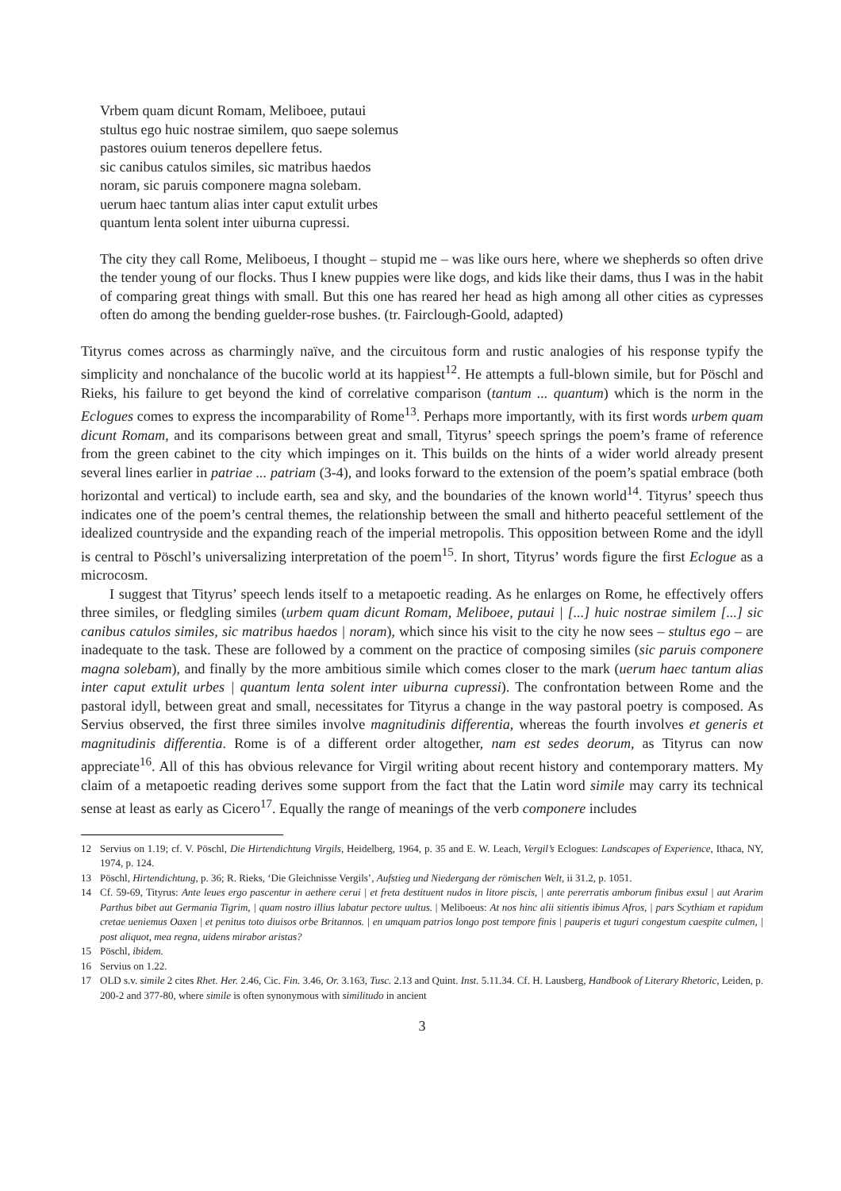Vrbem quam dicunt Romam, Meliboee, putaui
stultus ego huic nostrae similem, quo saepe solemus
pastores ouium teneros depellere fetus.
sic canibus catulos similes, sic matribus haedos
noram, sic paruis componere magna solebam.
uerum haec tantum alias inter caput extulit urbes
quantum lenta solent inter uiburna cupressi.
The city they call Rome, Meliboeus, I thought – stupid me – was like ours here, where we shepherds so often drive the tender young of our flocks. Thus I knew puppies were like dogs, and kids like their dams, thus I was in the habit of comparing great things with small. But this one has reared her head as high among all other cities as cypresses often do among the bending guelder-rose bushes. (tr. Fairclough-Goold, adapted)
Tityrus comes across as charmingly naïve, and the circuitous form and rustic analogies of his response typify the simplicity and nonchalance of the bucolic world at its happiest<sup>12</sup>. He attempts a full-blown simile, but for Pöschl and Rieks, his failure to get beyond the kind of correlative comparison (tantum ... quantum) which is the norm in the Eclogues comes to express the incomparability of Rome<sup>13</sup>. Perhaps more importantly, with its first words urbem quam dicunt Romam, and its comparisons between great and small, Tityrus’ speech springs the poem’s frame of reference from the green cabinet to the city which impinges on it. This builds on the hints of a wider world already present several lines earlier in patriae ... patriam (3-4), and looks forward to the extension of the poem’s spatial embrace (both horizontal and vertical) to include earth, sea and sky, and the boundaries of the known world<sup>14</sup>. Tityrus’ speech thus indicates one of the poem’s central themes, the relationship between the small and hitherto peaceful settlement of the idealized countryside and the expanding reach of the imperial metropolis. This opposition between Rome and the idyll is central to Pöschl’s universalizing interpretation of the poem<sup>15</sup>. In short, Tityrus’ words figure the first Eclogue as a microcosm.
I suggest that Tityrus’ speech lends itself to a metapoetic reading. As he enlarges on Rome, he effectively offers three similes, or fledgling similes (urbem quam dicunt Romam, Meliboee, putaui | [...] huic nostrae similem [...] sic canibus catulos similes, sic matribus haedos | noram), which since his visit to the city he now sees – stultus ego – are inadequate to the task. These are followed by a comment on the practice of composing similes (sic paruis componere magna solebam), and finally by the more ambitious simile which comes closer to the mark (uerum haec tantum alias inter caput extulit urbes | quantum lenta solent inter uiburna cupressi). The confrontation between Rome and the pastoral idyll, between great and small, necessitates for Tityrus a change in the way pastoral poetry is composed. As Servius observed, the first three similes involve magnitudinis differentia, whereas the fourth involves et generis et magnitudinis differentia. Rome is of a different order altogether, nam est sedes deorum, as Tityrus can now appreciate<sup>16</sup>. All of this has obvious relevance for Virgil writing about recent history and contemporary matters. My claim of a metapoetic reading derives some support from the fact that the Latin word simile may carry its technical sense at least as early as Cicero<sup>17</sup>. Equally the range of meanings of the verb componere includes
12 Servius on 1.19; cf. V. Pöschl, Die Hirtendichtung Virgils, Heidelberg, 1964, p. 35 and E. W. Leach, Vergil’s Eclogues: Landscapes of Experience, Ithaca, NY, 1974, p. 124.
13 Pöschl, Hirtendichtung, p. 36; R. Rieks, ‘Die Gleichnisse Vergils’, Aufstieg und Niedergang der römischen Welt, ii 31.2, p. 1051.
14 Cf. 59-69, Tityrus: Ante leues ergo pascentur in aethere cerui | et freta destituent nudos in litore piscis, | ante pererratis amborum finibus exsul | aut Ararim Parthus bibet aut Germania Tigrim, | quam nostro illius labatur pectore uultus. | Meliboeus: At nos hinc alii sitientis ibimus Afros, | pars Scythiam et rapidum cretae ueniemus Oaxen | et penitus toto diuisos orbe Britannos. | en umquam patrios longo post tempore finis | pauperis et tuguri congestum caespite culmen, | post aliquot, mea regna, uidens mirabor aristas?
15 Pöschl, ibidem.
16 Servius on 1.22.
17 OLD s.v. simile 2 cites Rhet. Her. 2.46, Cic. Fin. 3.46, Or. 3.163, Tusc. 2.13 and Quint. Inst. 5.11.34. Cf. H. Lausberg, Handbook of Literary Rhetoric, Leiden, p. 200-2 and 377-80, where simile is often synonymous with similitudo in ancient
3